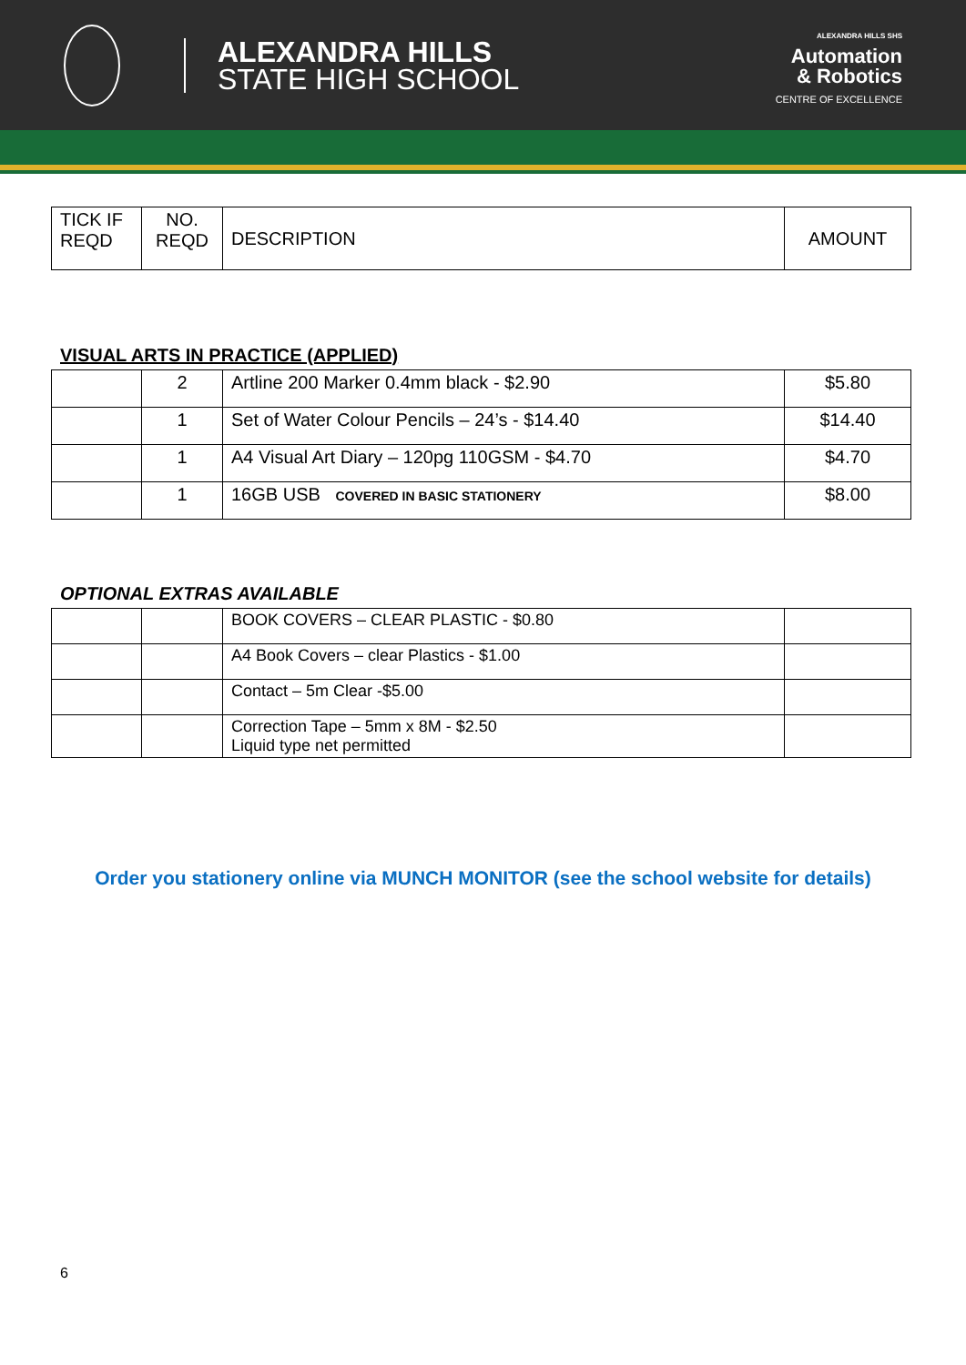ALEXANDRA HILLS
STATE HIGH SCHOOL
ALEXANDRA HILLS SHS
Automation
& Robotics
CENTRE OF EXCELLENCE
| TICK IF REQD | NO. REQD | DESCRIPTION | AMOUNT |
| --- | --- | --- | --- |
VISUAL ARTS IN PRACTICE (APPLIED)
| | 2 | Artline 200 Marker 0.4mm black - $2.90 | $5.80 |
| | 1 | Set of Water Colour Pencils – 24’s - $14.40 | $14.40 |
| | 1 | A4 Visual Art Diary – 120pg 110GSM - $4.70 | $4.70 |
| | 1 | 16GB USB COVERED IN BASIC STATIONERY | $8.00 |
OPTIONAL EXTRAS AVAILABLE
| | | BOOK COVERS – CLEAR PLASTIC - $0.80 | |
| | | A4 Book Covers – clear Plastics - $1.00 | |
| | | Contact – 5m Clear -$5.00 | |
| | | Correction Tape – 5mm x 8M - $2.50 Liquid type net permitted | |
Order you stationery online via MUNCH MONITOR (see the school website for details)
6